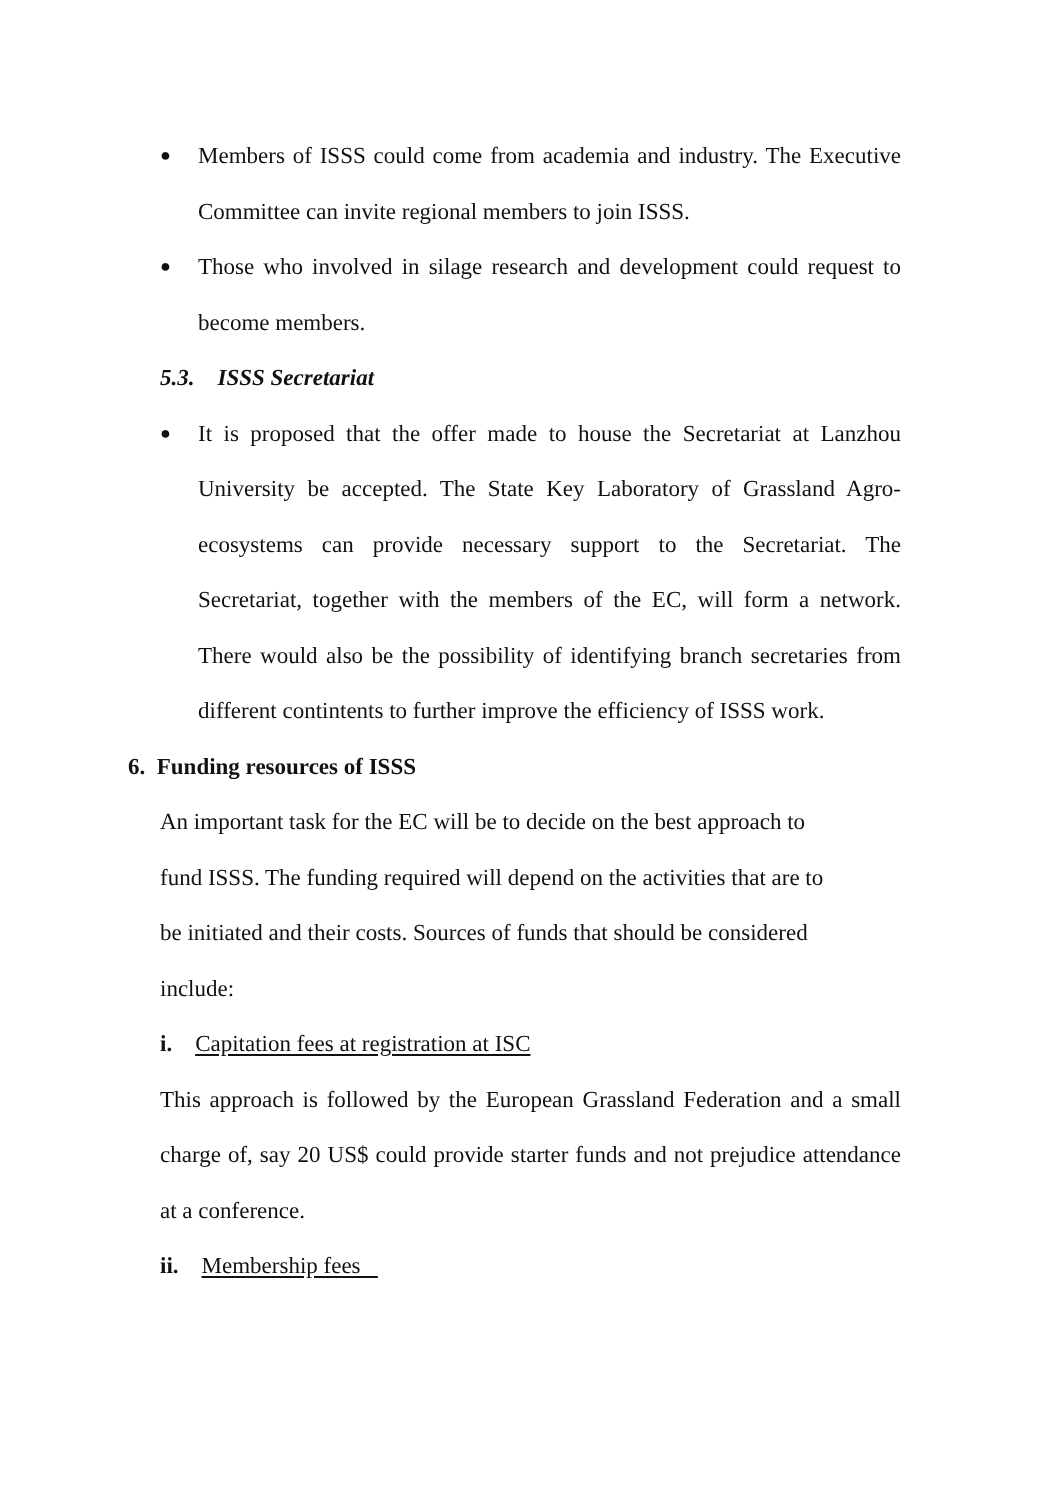●
Members of ISSS could come from academia and industry. The Executive Committee can invite regional members to join ISSS.
●
Those who involved in silage research and development could request to become members.
5.3. ISSS Secretariat
●
It is proposed that the offer made to house the Secretariat at Lanzhou University be accepted. The State Key Laboratory of Grassland Agro-ecosystems can provide necessary support to the Secretariat. The Secretariat, together with the members of the EC, will form a network. There would also be the possibility of identifying branch secretaries from different contintents to further improve the efficiency of ISSS work.
6. Funding resources of ISSS
An important task for the EC will be to decide on the best approach to
fund ISSS. The funding required will depend on the activities that are to
be initiated and their costs. Sources of funds that should be considered
include:
i. Capitation fees at registration at ISC
This approach is followed by the European Grassland Federation and a small charge of, say 20 US$ could provide starter funds and not prejudice attendance at a conference.
ii. Membership fees